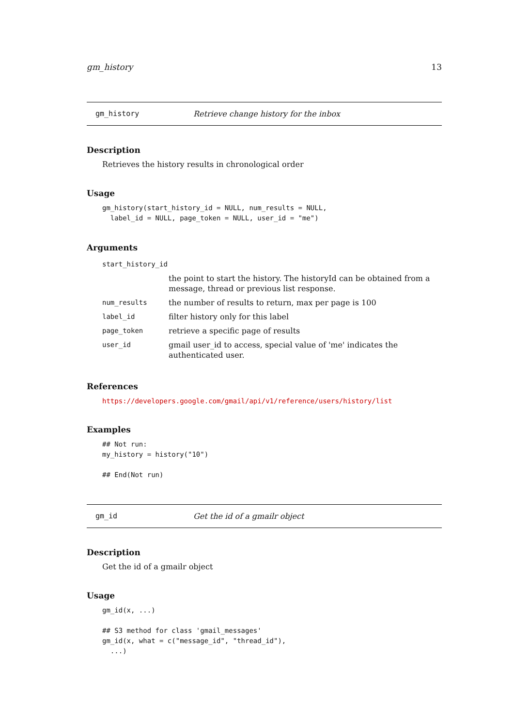gm_history 13
gm_history Retrieve change history for the inbox
Description
Retrieves the history results in chronological order
Usage
gm_history(start_history_id = NULL, num_results = NULL,
  label_id = NULL, page_token = NULL, user_id = "me")
Arguments
| start_history_id | |
| | the point to start the history. The historyId can be obtained from a message, thread or previous list response. |
| num_results | the number of results to return, max per page is 100 |
| label_id | filter history only for this label |
| page_token | retrieve a specific page of results |
| user_id | gmail user_id to access, special value of 'me' indicates the authenticated user. |
References
https://developers.google.com/gmail/api/v1/reference/users/history/list
Examples
## Not run:
my_history = history("10")

## End(Not run)
gm_id Get the id of a gmailr object
Description
Get the id of a gmailr object
Usage
gm_id(x, ...)

## S3 method for class 'gmail_messages'
gm_id(x, what = c("message_id", "thread_id"),
  ...)